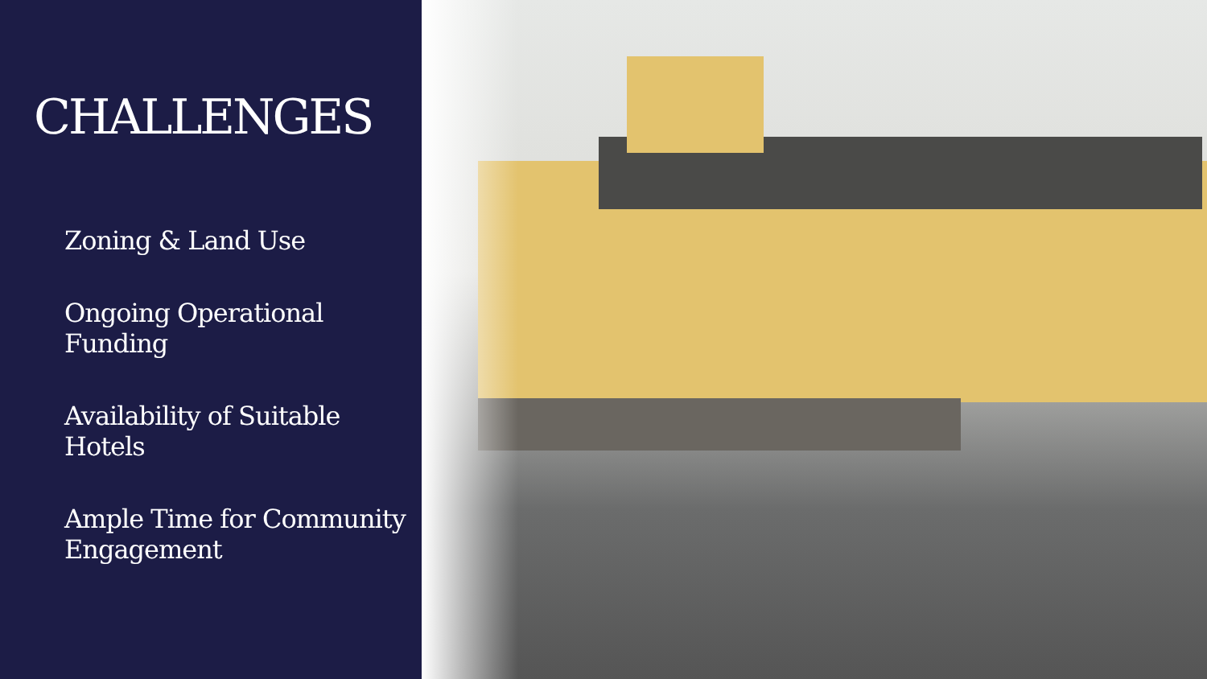CHALLENGES
Zoning & Land Use
Ongoing Operational Funding
Availability of Suitable Hotels
Ample Time for Community Engagement